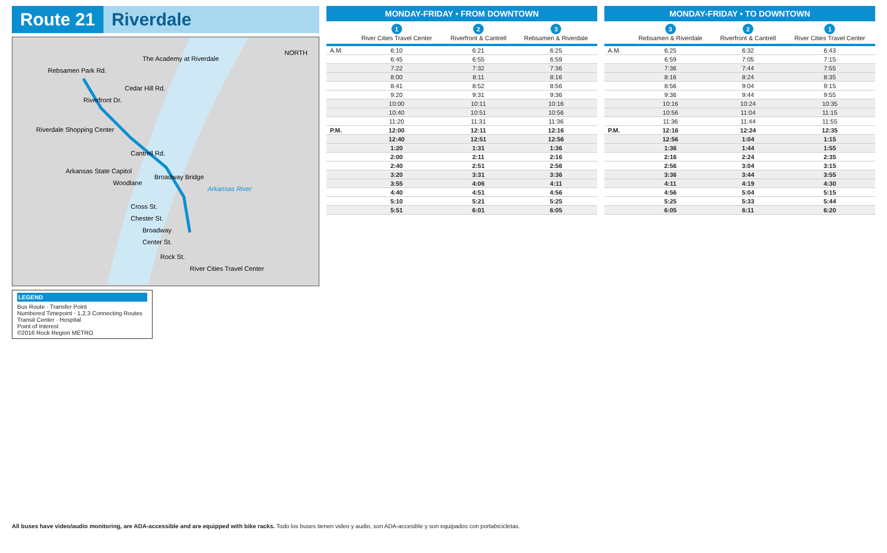Route 21 Riverdale
Arkansas River
Rebsamen Park Rd.
Riverfront Dr.
Cedar Hill Rd.
Cantrell Rd.
Broadway Bridge
Woodlane
Cross St.
Chester St.
Broadway
Center St.
Rock St.
River Cities Travel Center
Riverdale Shopping Center
The Academy at Riverdale
Arkansas State Capitol
NORTH
LEGEND
Bus Route · Transfer Point
Numbered Timepoint · 1,2,3 Connecting Routes
Transit Center · Hospital
Point of Interest
©2016 Rock Region METRO
MONDAY-FRIDAY • FROM DOWNTOWN
| | 1 River Cities Travel Center | 2 Riverfront & Cantrell | 3 Rebsamen & Riverdale |
| --- | --- | --- | --- |
| A.M. | 6:10 | 6:21 | 6:25 |
| | 6:45 | 6:55 | 6:59 |
| | 7:22 | 7:32 | 7:36 |
| | 8:00 | 8:11 | 8:16 |
| | 8:41 | 8:52 | 8:56 |
| | 9:20 | 9:31 | 9:36 |
| | 10:00 | 10:11 | 10:16 |
| | 10:40 | 10:51 | 10:56 |
| | 11:20 | 11:31 | 11:36 |
| P.M. | 12:00 | 12:11 | 12:16 |
| | 12:40 | 12:51 | 12:56 |
| | 1:20 | 1:31 | 1:36 |
| | 2:00 | 2:11 | 2:16 |
| | 2:40 | 2:51 | 2:56 |
| | 3:20 | 3:31 | 3:36 |
| | 3:55 | 4:06 | 4:11 |
| | 4:40 | 4:51 | 4:56 |
| | 5:10 | 5:21 | 5:25 |
| | 5:51 | 6:01 | 6:05 |
MONDAY-FRIDAY • TO DOWNTOWN
| | 3 Rebsamen & Riverdale | 2 Riverfront & Cantrell | 1 River Cities Travel Center |
| --- | --- | --- | --- |
| A.M. | 6:25 | 6:32 | 6:43 |
| | 6:59 | 7:05 | 7:15 |
| | 7:36 | 7:44 | 7:55 |
| | 8:16 | 8:24 | 8:35 |
| | 8:56 | 9:04 | 9:15 |
| | 9:36 | 9:44 | 9:55 |
| | 10:16 | 10:24 | 10:35 |
| | 10:56 | 11:04 | 11:15 |
| | 11:36 | 11:44 | 11:55 |
| P.M. | 12:16 | 12:24 | 12:35 |
| | 12:56 | 1:04 | 1:15 |
| | 1:36 | 1:44 | 1:55 |
| | 2:16 | 2:24 | 2:35 |
| | 2:56 | 3:04 | 3:15 |
| | 3:36 | 3:44 | 3:55 |
| | 4:11 | 4:19 | 4:30 |
| | 4:56 | 5:04 | 5:15 |
| | 5:25 | 5:33 | 5:44 |
| | 6:05 | 6:11 | 6:20 |
All buses have video/audio monitoring, are ADA-accessible and are equipped with bike racks. Todo los buses tienen video y audio, son ADA-accesible y son equipados con portabicicletas.